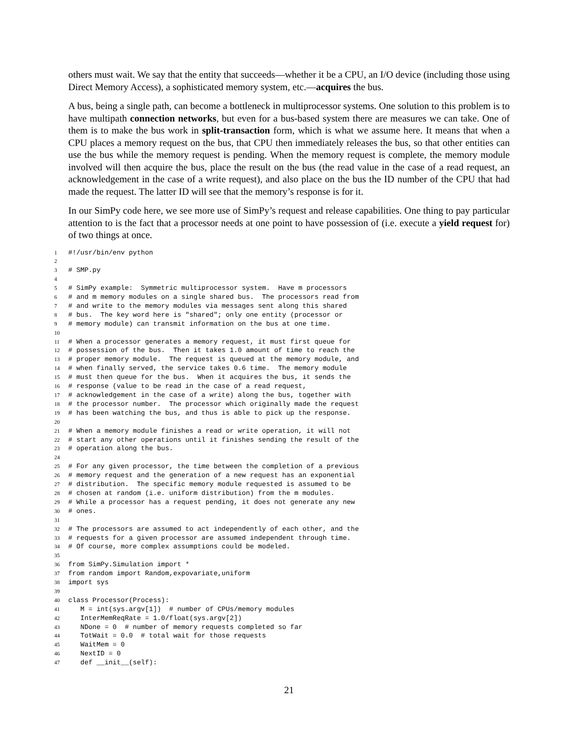others must wait. We say that the entity that succeeds—whether it be a CPU, an I/O device (including those using Direct Memory Access), a sophisticated memory system, etc.—acquires the bus.
A bus, being a single path, can become a bottleneck in multiprocessor systems. One solution to this problem is to have multipath connection networks, but even for a bus-based system there are measures we can take. One of them is to make the bus work in split-transaction form, which is what we assume here. It means that when a CPU places a memory request on the bus, that CPU then immediately releases the bus, so that other entities can use the bus while the memory request is pending. When the memory request is complete, the memory module involved will then acquire the bus, place the result on the bus (the read value in the case of a read request, an acknowledgement in the case of a write request), and also place on the bus the ID number of the CPU that had made the request. The latter ID will see that the memory’s response is for it.
In our SimPy code here, we see more use of SimPy’s request and release capabilities. One thing to pay particular attention to is the fact that a processor needs at one point to have possession of (i.e. execute a yield request for) of two things at once.
1 #!/usr/bin/env python
2
3 # SMP.py
4
5 # SimPy example: Symmetric multiprocessor system. Have m processors
6 # and m memory modules on a single shared bus. The processors read from
7 # and write to the memory modules via messages sent along this shared
8 # bus. The key word here is "shared"; only one entity (processor or
9 # memory module) can transmit information on the bus at one time.
10
11 # When a processor generates a memory request, it must first queue for
12 # possession of the bus. Then it takes 1.0 amount of time to reach the
13 # proper memory module. The request is queued at the memory module, and
14 # when finally served, the service takes 0.6 time. The memory module
15 # must then queue for the bus. When it acquires the bus, it sends the
16 # response (value to be read in the case of a read request,
17 # acknowledgement in the case of a write) along the bus, together with
18 # the processor number. The processor which originally made the request
19 # has been watching the bus, and thus is able to pick up the response.
20
21 # When a memory module finishes a read or write operation, it will not
22 # start any other operations until it finishes sending the result of the
23 # operation along the bus.
24
25 # For any given processor, the time between the completion of a previous
26 # memory request and the generation of a new request has an exponential
27 # distribution. The specific memory module requested is assumed to be
28 # chosen at random (i.e. uniform distribution) from the m modules.
29 # While a processor has a request pending, it does not generate any new
30 # ones.
31
32 # The processors are assumed to act independently of each other, and the
33 # requests for a given processor are assumed independent through time.
34 # Of course, more complex assumptions could be modeled.
35
36 from SimPy.Simulation import *
37 from random import Random,expovariate,uniform
38 import sys
39
40 class Processor(Process):
41 M = int(sys.argv[1]) # number of CPUs/memory modules
42 InterMemReqRate = 1.0/float(sys.argv[2])
43 NDone = 0 # number of memory requests completed so far
44 TotWait = 0.0 # total wait for those requests
45 WaitMem = 0
46 NextID = 0
47 def __init__(self):
21